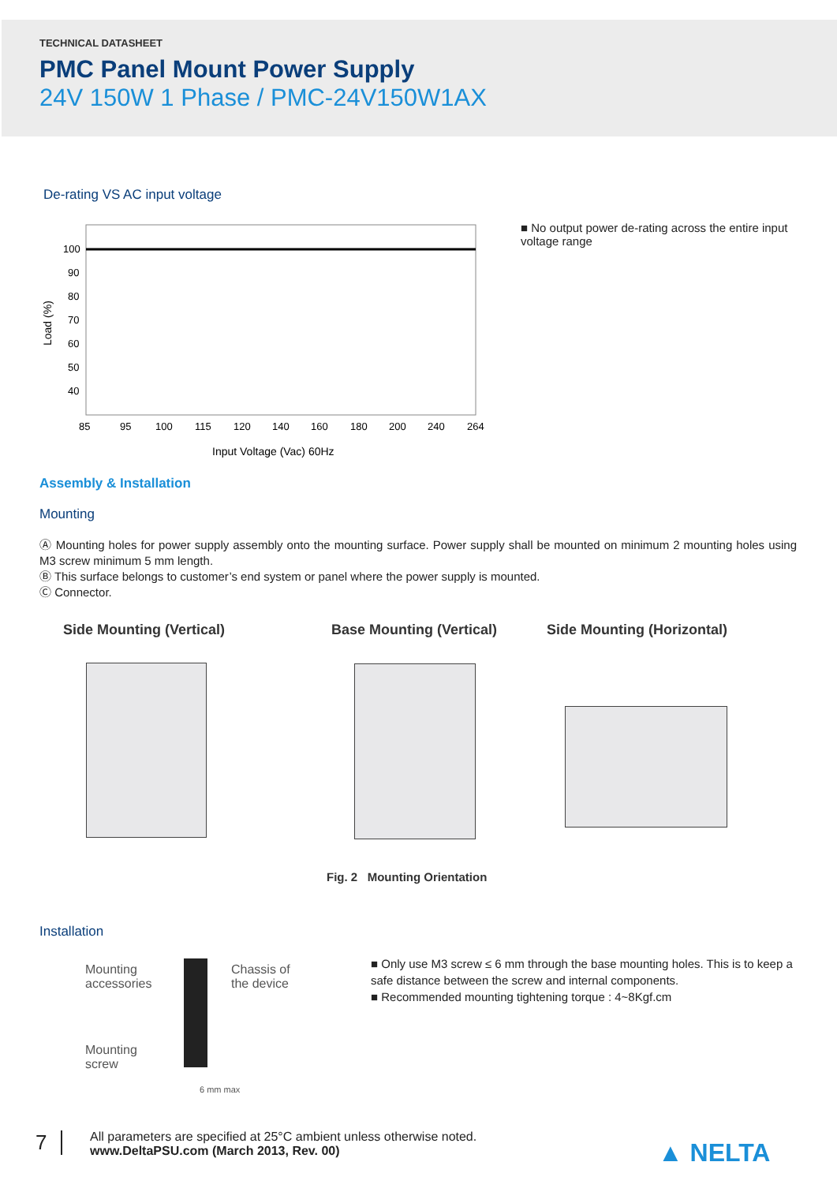TECHNICAL DATASHEET
PMC Panel Mount Power Supply
24V 150W 1 Phase / PMC-24V150W1AX
De-rating VS AC input voltage
100
90
80
70
60
50
40
85
95
100
115
120
140
160
180
200
240
264
Input Voltage (Vac) 60Hz
Load (%)
■ No output power de-rating across the entire input voltage range
Assembly & Installation
Mounting
Ⓐ Mounting holes for power supply assembly onto the mounting surface. Power supply shall be mounted on minimum 2 mounting holes using M3 screw minimum 5 mm length.
Ⓑ This surface belongs to customer’s end system or panel where the power supply is mounted.
Ⓒ Connector.
Side Mounting (Vertical) Base Mounting (Vertical) Side Mounting (Horizontal)
Fig. 2 Mounting Orientation
Installation
Mounting
accessories
Chassis of
the device
Mounting
screw
6 mm max
■ Only use M3 screw ≤ 6 mm through the base mounting holes. This is to keep a safe distance between the screw and internal components.
■ Recommended mounting tightening torque : 4~8Kgf.cm
7
All parameters are specified at 25°C ambient unless otherwise noted.
www.DeltaPSU.com (March 2013, Rev. 00)
▲ NELTA